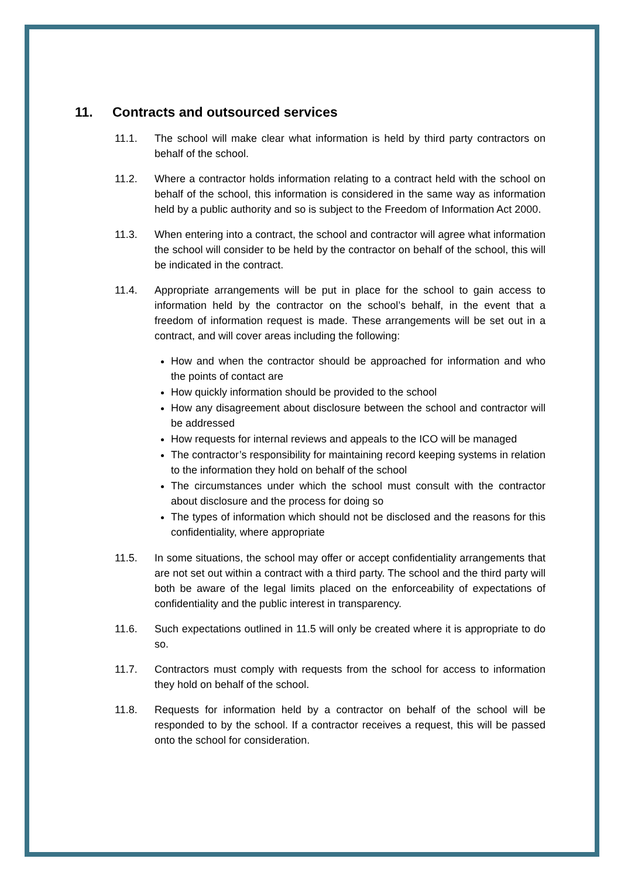11. Contracts and outsourced services
11.1. The school will make clear what information is held by third party contractors on behalf of the school.
11.2. Where a contractor holds information relating to a contract held with the school on behalf of the school, this information is considered in the same way as information held by a public authority and so is subject to the Freedom of Information Act 2000.
11.3. When entering into a contract, the school and contractor will agree what information the school will consider to be held by the contractor on behalf of the school, this will be indicated in the contract.
11.4. Appropriate arrangements will be put in place for the school to gain access to information held by the contractor on the school’s behalf, in the event that a freedom of information request is made. These arrangements will be set out in a contract, and will cover areas including the following:
How and when the contractor should be approached for information and who the points of contact are
How quickly information should be provided to the school
How any disagreement about disclosure between the school and contractor will be addressed
How requests for internal reviews and appeals to the ICO will be managed
The contractor’s responsibility for maintaining record keeping systems in relation to the information they hold on behalf of the school
The circumstances under which the school must consult with the contractor about disclosure and the process for doing so
The types of information which should not be disclosed and the reasons for this confidentiality, where appropriate
11.5. In some situations, the school may offer or accept confidentiality arrangements that are not set out within a contract with a third party. The school and the third party will both be aware of the legal limits placed on the enforceability of expectations of confidentiality and the public interest in transparency.
11.6. Such expectations outlined in 11.5 will only be created where it is appropriate to do so.
11.7. Contractors must comply with requests from the school for access to information they hold on behalf of the school.
11.8. Requests for information held by a contractor on behalf of the school will be responded to by the school. If a contractor receives a request, this will be passed onto the school for consideration.